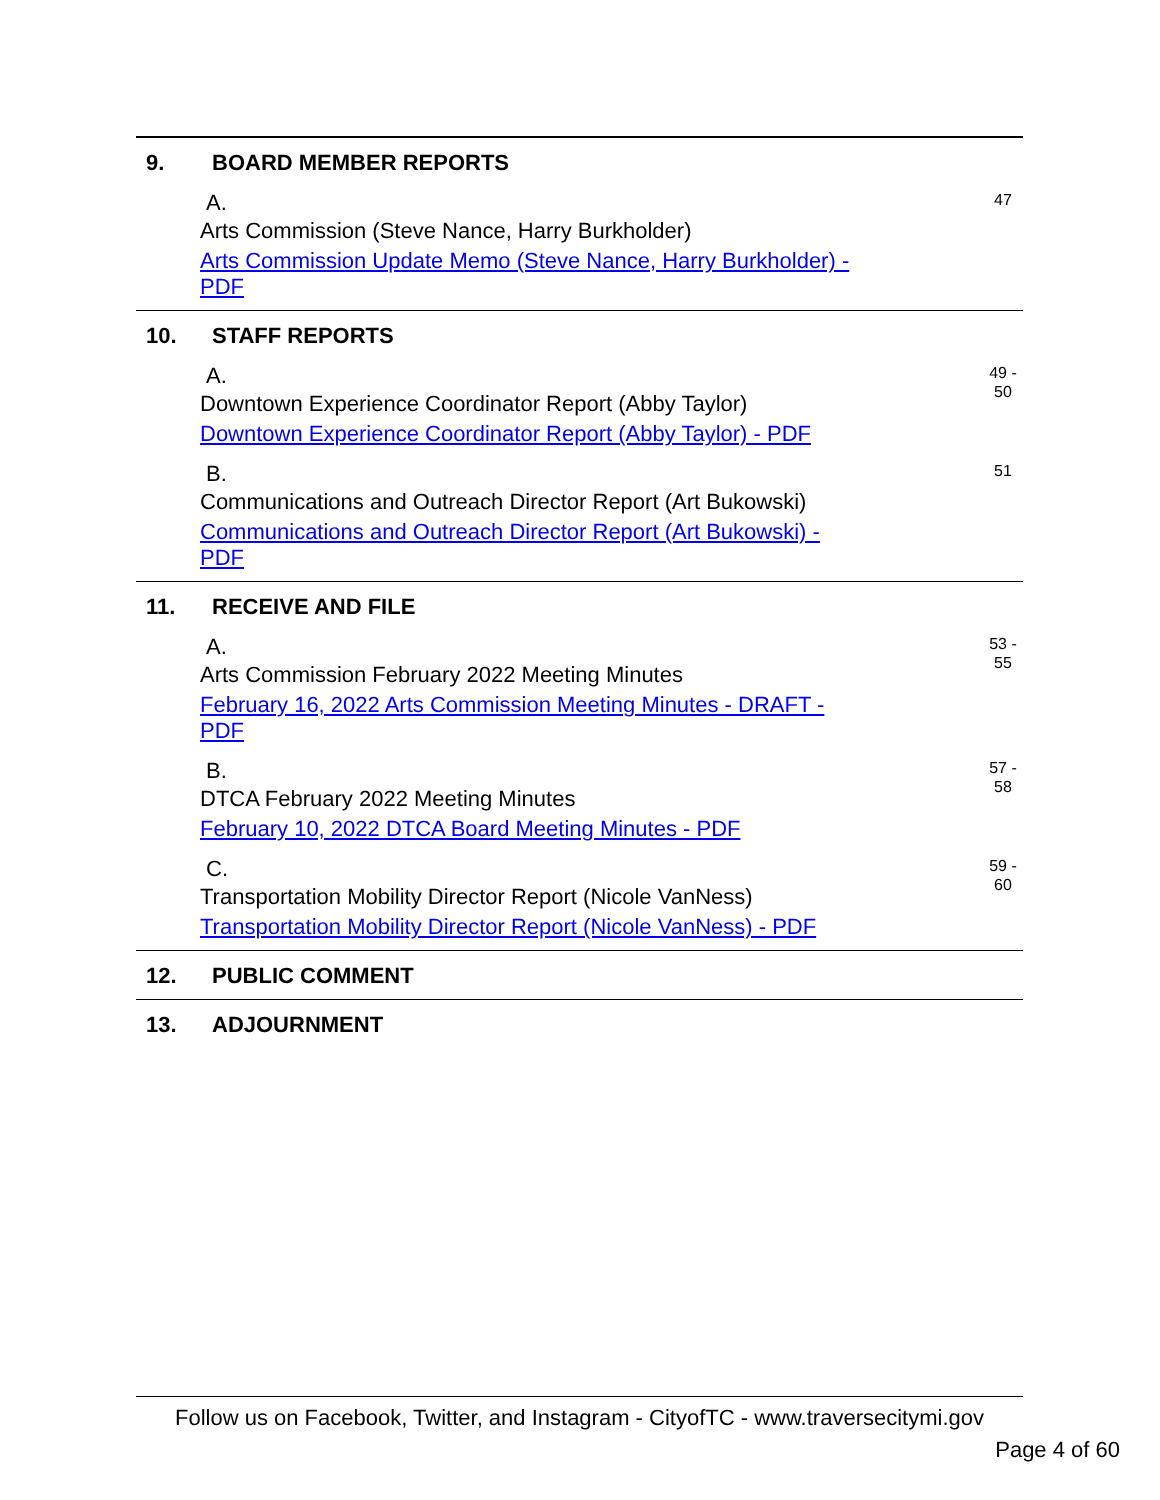9. BOARD MEMBER REPORTS
A.
Arts Commission (Steve Nance, Harry Burkholder)
Arts Commission Update Memo (Steve Nance, Harry Burkholder) -
PDF
47
10. STAFF REPORTS
A.
Downtown Experience Coordinator Report (Abby Taylor)
Downtown Experience Coordinator Report (Abby Taylor) - PDF
49 -
50
B.
Communications and Outreach Director Report (Art Bukowski)
Communications and Outreach Director Report (Art Bukowski) -
PDF
51
11. RECEIVE AND FILE
A.
Arts Commission February 2022 Meeting Minutes
February 16, 2022 Arts Commission Meeting Minutes - DRAFT -
PDF
53 -
55
B.
DTCA February 2022 Meeting Minutes
February 10, 2022 DTCA Board Meeting Minutes - PDF
57 -
58
C.
Transportation Mobility Director Report (Nicole VanNess)
Transportation Mobility Director Report (Nicole VanNess) - PDF
59 -
60
12. PUBLIC COMMENT
13. ADJOURNMENT
Follow us on Facebook, Twitter, and Instagram - CityofTC - www.traversecitymi.gov
Page 4 of 60